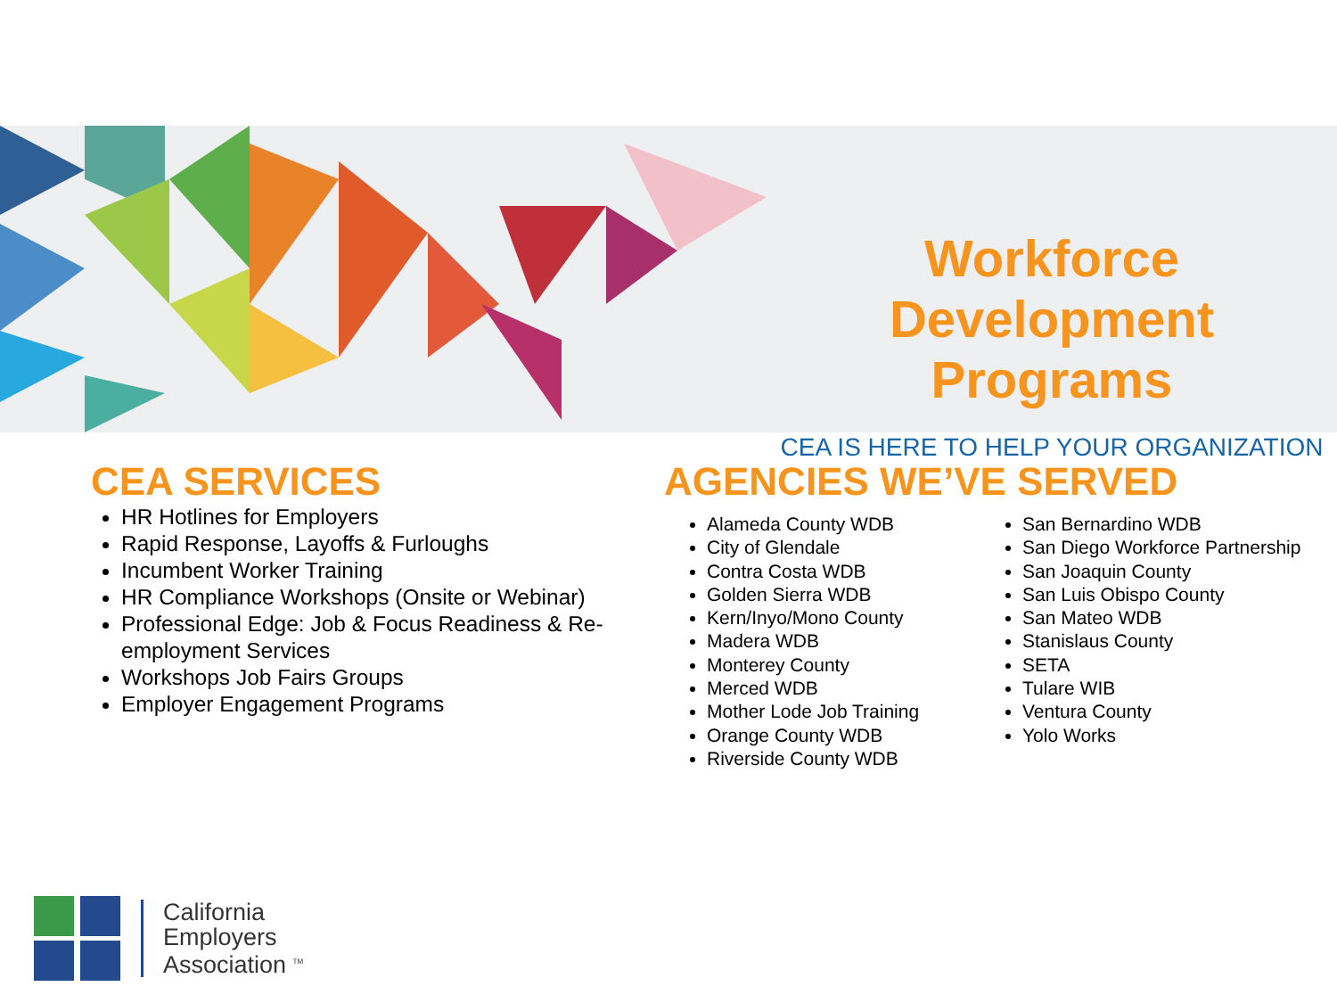Workforce
Development Programs
CEA IS HERE TO HELP YOUR ORGANIZATION
CEA SERVICES
HR Hotlines for Employers
Rapid Response, Layoffs & Furloughs
Incumbent Worker Training
HR Compliance Workshops (Onsite or Webinar)
Professional Edge: Job & Focus Readiness & Re-employment Services
Workshops Job Fairs Groups
Employer Engagement Programs
AGENCIES WE’VE SERVED
Alameda County WDB
City of Glendale
Contra Costa WDB
Golden Sierra WDB
Kern/Inyo/Mono County
Madera WDB
Monterey County
Merced WDB
Mother Lode Job Training
Orange County WDB
Riverside County WDB
San Bernardino WDB
San Diego Workforce Partnership
San Joaquin County
San Luis Obispo County
San Mateo WDB
Stanislaus County
SETA
Tulare WIB
Ventura County
Yolo Works
California
Employers
Association <sup>TM</sup>